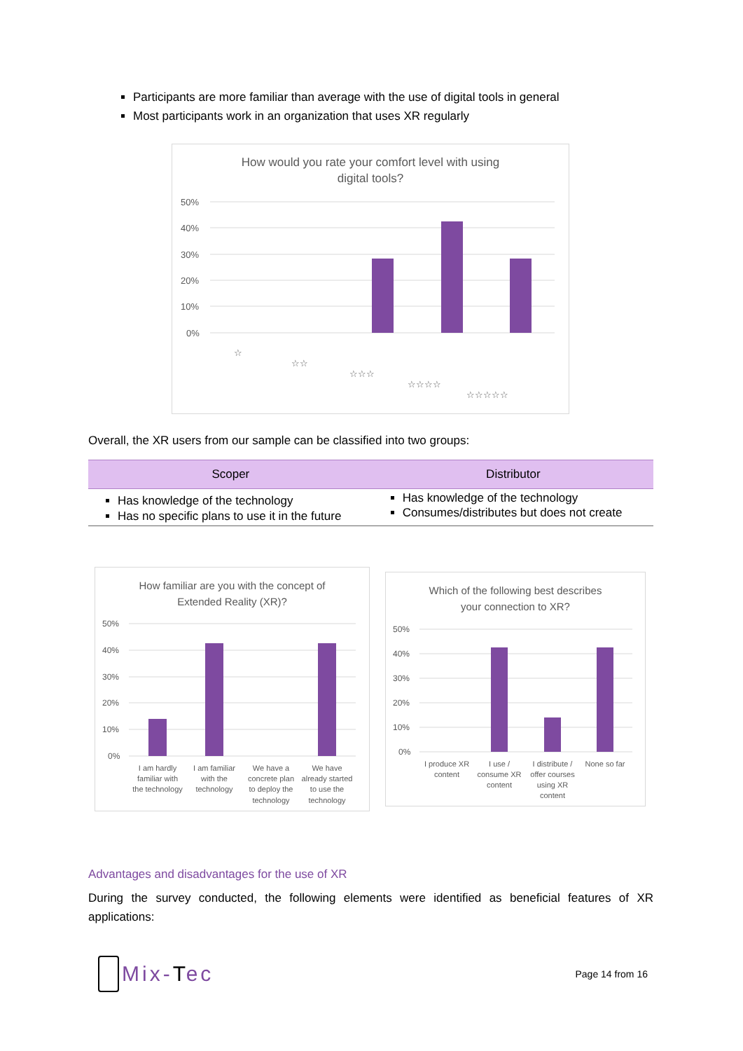Participants are more familiar than average with the use of digital tools in general
Most participants work in an organization that uses XR regularly
How would you rate your comfort level with using
digital tools?
50%
40%
30%
20%
10%
0%
☆
☆☆
☆☆☆
☆☆☆☆
☆☆☆☆☆
Overall, the XR users from our sample can be classified into two groups:
| Scoper | Distributor |
| --- | --- |
| Has knowledge of the technology Has no specific plans to use it in the future | Has knowledge of the technology Consumes/distributes but does not create |
How familiar are you with the concept of
Extended Reality (XR)?
50%
40%
30%
20%
10%
0%
I am hardly
familiar with
the technology
I am familiar
with the
technology
We have a
concrete plan
to deploy the
technology
We have
already started
to use the
technology
Which of the following best describes
your connection to XR?
50%
40%
30%
20%
10%
0%
I produce XR
content
I use /
consume XR
content
I distribute /
offer courses
using XR
content
None so far
Advantages and disadvantages for the use of XR
During the survey conducted, the following elements were identified as beneficial features of XR applications:
Mix-Tec
Page 14 from 16